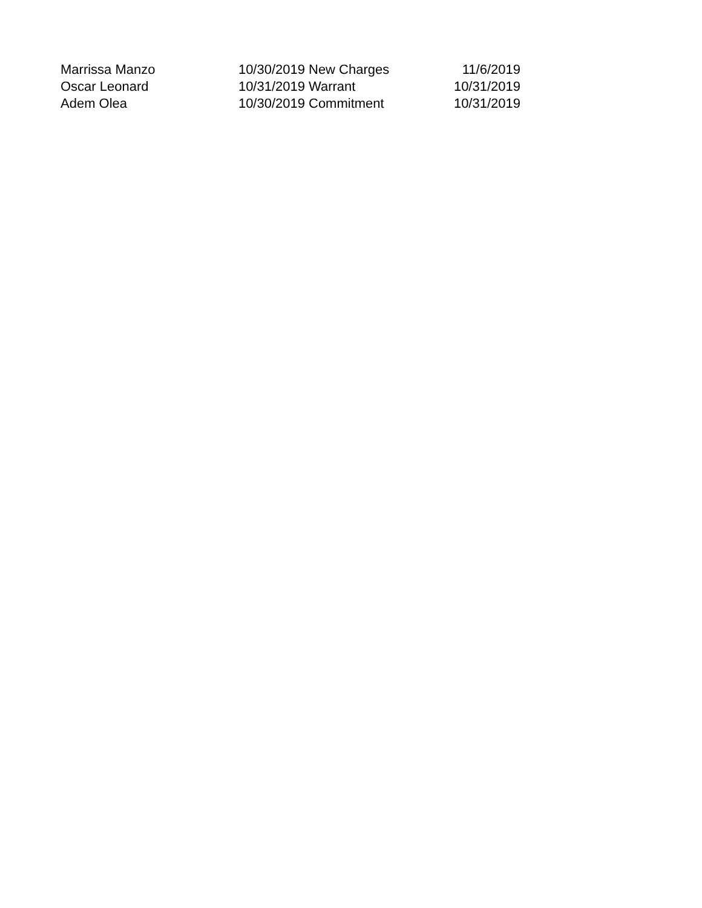| Marrissa Manzo | 10/30/2019 | New Charges | 11/6/2019 |
| Oscar Leonard | 10/31/2019 | Warrant | 10/31/2019 |
| Adem Olea | 10/30/2019 | Commitment | 10/31/2019 |